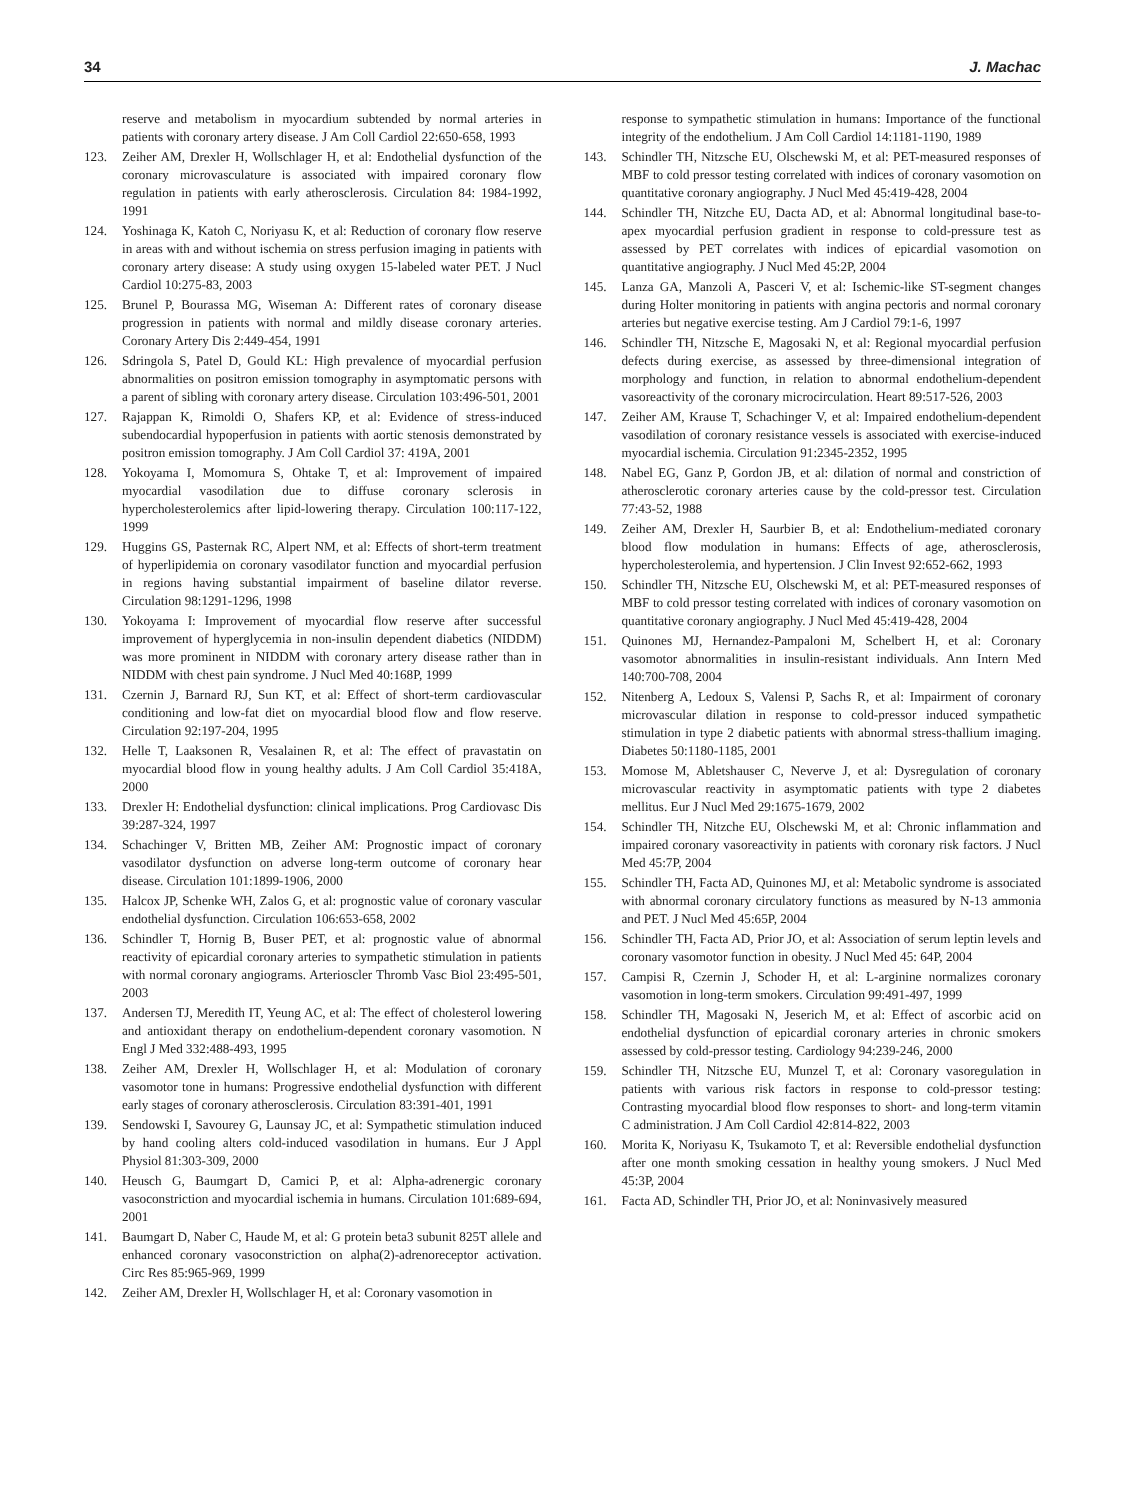34 J. Machac
reserve and metabolism in myocardium subtended by normal arteries in patients with coronary artery disease. J Am Coll Cardiol 22:650-658, 1993
123. Zeiher AM, Drexler H, Wollschlager H, et al: Endothelial dysfunction of the coronary microvasculature is associated with impaired coronary flow regulation in patients with early atherosclerosis. Circulation 84: 1984-1992, 1991
124. Yoshinaga K, Katoh C, Noriyasu K, et al: Reduction of coronary flow reserve in areas with and without ischemia on stress perfusion imaging in patients with coronary artery disease: A study using oxygen 15-labeled water PET. J Nucl Cardiol 10:275-83, 2003
125. Brunel P, Bourassa MG, Wiseman A: Different rates of coronary disease progression in patients with normal and mildly disease coronary arteries. Coronary Artery Dis 2:449-454, 1991
126. Sdringola S, Patel D, Gould KL: High prevalence of myocardial perfusion abnormalities on positron emission tomography in asymptomatic persons with a parent of sibling with coronary artery disease. Circulation 103:496-501, 2001
127. Rajappan K, Rimoldi O, Shafers KP, et al: Evidence of stress-induced subendocardial hypoperfusion in patients with aortic stenosis demonstrated by positron emission tomography. J Am Coll Cardiol 37: 419A, 2001
128. Yokoyama I, Momomura S, Ohtake T, et al: Improvement of impaired myocardial vasodilation due to diffuse coronary sclerosis in hypercholesterolemics after lipid-lowering therapy. Circulation 100:117-122, 1999
129. Huggins GS, Pasternak RC, Alpert NM, et al: Effects of short-term treatment of hyperlipidemia on coronary vasodilator function and myocardial perfusion in regions having substantial impairment of baseline dilator reverse. Circulation 98:1291-1296, 1998
130. Yokoyama I: Improvement of myocardial flow reserve after successful improvement of hyperglycemia in non-insulin dependent diabetics (NIDDM) was more prominent in NIDDM with coronary artery disease rather than in NIDDM with chest pain syndrome. J Nucl Med 40:168P, 1999
131. Czernin J, Barnard RJ, Sun KT, et al: Effect of short-term cardiovascular conditioning and low-fat diet on myocardial blood flow and flow reserve. Circulation 92:197-204, 1995
132. Helle T, Laaksonen R, Vesalainen R, et al: The effect of pravastatin on myocardial blood flow in young healthy adults. J Am Coll Cardiol 35:418A, 2000
133. Drexler H: Endothelial dysfunction: clinical implications. Prog Cardiovasc Dis 39:287-324, 1997
134. Schachinger V, Britten MB, Zeiher AM: Prognostic impact of coronary vasodilator dysfunction on adverse long-term outcome of coronary hear disease. Circulation 101:1899-1906, 2000
135. Halcox JP, Schenke WH, Zalos G, et al: prognostic value of coronary vascular endothelial dysfunction. Circulation 106:653-658, 2002
136. Schindler T, Hornig B, Buser PET, et al: prognostic value of abnormal reactivity of epicardial coronary arteries to sympathetic stimulation in patients with normal coronary angiograms. Arterioscler Thromb Vasc Biol 23:495-501, 2003
137. Andersen TJ, Meredith IT, Yeung AC, et al: The effect of cholesterol lowering and antioxidant therapy on endothelium-dependent coronary vasomotion. N Engl J Med 332:488-493, 1995
138. Zeiher AM, Drexler H, Wollschlager H, et al: Modulation of coronary vasomotor tone in humans: Progressive endothelial dysfunction with different early stages of coronary atherosclerosis. Circulation 83:391-401, 1991
139. Sendowski I, Savourey G, Launsay JC, et al: Sympathetic stimulation induced by hand cooling alters cold-induced vasodilation in humans. Eur J Appl Physiol 81:303-309, 2000
140. Heusch G, Baumgart D, Camici P, et al: Alpha-adrenergic coronary vasoconstriction and myocardial ischemia in humans. Circulation 101:689-694, 2001
141. Baumgart D, Naber C, Haude M, et al: G protein beta3 subunit 825T allele and enhanced coronary vasoconstriction on alpha(2)-adrenoreceptor activation. Circ Res 85:965-969, 1999
142. Zeiher AM, Drexler H, Wollschlager H, et al: Coronary vasomotion in
response to sympathetic stimulation in humans: Importance of the functional integrity of the endothelium. J Am Coll Cardiol 14:1181-1190, 1989
143. Schindler TH, Nitzsche EU, Olschewski M, et al: PET-measured responses of MBF to cold pressor testing correlated with indices of coronary vasomotion on quantitative coronary angiography. J Nucl Med 45:419-428, 2004
144. Schindler TH, Nitzche EU, Dacta AD, et al: Abnormal longitudinal base-to-apex myocardial perfusion gradient in response to cold-pressure test as assessed by PET correlates with indices of epicardial vasomotion on quantitative angiography. J Nucl Med 45:2P, 2004
145. Lanza GA, Manzoli A, Pasceri V, et al: Ischemic-like ST-segment changes during Holter monitoring in patients with angina pectoris and normal coronary arteries but negative exercise testing. Am J Cardiol 79:1-6, 1997
146. Schindler TH, Nitzsche E, Magosaki N, et al: Regional myocardial perfusion defects during exercise, as assessed by three-dimensional integration of morphology and function, in relation to abnormal endothelium-dependent vasoreactivity of the coronary microcirculation. Heart 89:517-526, 2003
147. Zeiher AM, Krause T, Schachinger V, et al: Impaired endothelium-dependent vasodilation of coronary resistance vessels is associated with exercise-induced myocardial ischemia. Circulation 91:2345-2352, 1995
148. Nabel EG, Ganz P, Gordon JB, et al: dilation of normal and constriction of atherosclerotic coronary arteries cause by the cold-pressor test. Circulation 77:43-52, 1988
149. Zeiher AM, Drexler H, Saurbier B, et al: Endothelium-mediated coronary blood flow modulation in humans: Effects of age, atherosclerosis, hypercholesterolemia, and hypertension. J Clin Invest 92:652-662, 1993
150. Schindler TH, Nitzsche EU, Olschewski M, et al: PET-measured responses of MBF to cold pressor testing correlated with indices of coronary vasomotion on quantitative coronary angiography. J Nucl Med 45:419-428, 2004
151. Quinones MJ, Hernandez-Pampaloni M, Schelbert H, et al: Coronary vasomotor abnormalities in insulin-resistant individuals. Ann Intern Med 140:700-708, 2004
152. Nitenberg A, Ledoux S, Valensi P, Sachs R, et al: Impairment of coronary microvascular dilation in response to cold-pressor induced sympathetic stimulation in type 2 diabetic patients with abnormal stress-thallium imaging. Diabetes 50:1180-1185, 2001
153. Momose M, Abletshauser C, Neverve J, et al: Dysregulation of coronary microvascular reactivity in asymptomatic patients with type 2 diabetes mellitus. Eur J Nucl Med 29:1675-1679, 2002
154. Schindler TH, Nitzche EU, Olschewski M, et al: Chronic inflammation and impaired coronary vasoreactivity in patients with coronary risk factors. J Nucl Med 45:7P, 2004
155. Schindler TH, Facta AD, Quinones MJ, et al: Metabolic syndrome is associated with abnormal coronary circulatory functions as measured by N-13 ammonia and PET. J Nucl Med 45:65P, 2004
156. Schindler TH, Facta AD, Prior JO, et al: Association of serum leptin levels and coronary vasomotor function in obesity. J Nucl Med 45: 64P, 2004
157. Campisi R, Czernin J, Schoder H, et al: L-arginine normalizes coronary vasomotion in long-term smokers. Circulation 99:491-497, 1999
158. Schindler TH, Magosaki N, Jeserich M, et al: Effect of ascorbic acid on endothelial dysfunction of epicardial coronary arteries in chronic smokers assessed by cold-pressor testing. Cardiology 94:239-246, 2000
159. Schindler TH, Nitzsche EU, Munzel T, et al: Coronary vasoregulation in patients with various risk factors in response to cold-pressor testing: Contrasting myocardial blood flow responses to short- and long-term vitamin C administration. J Am Coll Cardiol 42:814-822, 2003
160. Morita K, Noriyasu K, Tsukamoto T, et al: Reversible endothelial dysfunction after one month smoking cessation in healthy young smokers. J Nucl Med 45:3P, 2004
161. Facta AD, Schindler TH, Prior JO, et al: Noninvasively measured